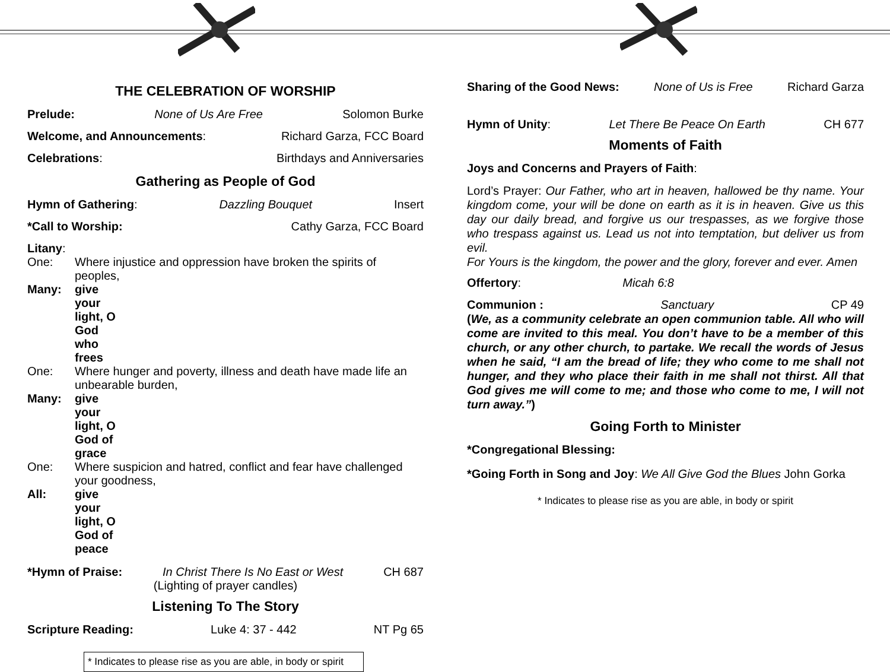THE CELEBRATION OF WORSHIP
Prelude: None of Us Are Free Solomon Burke
Welcome, and Announcements: Richard Garza, FCC Board
Celebrations: Birthdays and Anniversaries
Gathering as People of God
Hymn of Gathering: Dazzling Bouquet Insert
*Call to Worship: Cathy Garza, FCC Board
Litany:
One: Where injustice and oppression have broken the spirits of peoples,
Many: give your light, O God who frees
One: Where hunger and poverty, illness and death have made life an unbearable burden,
Many: give your light, O God of grace
One: Where suspicion and hatred, conflict and fear have challenged your goodness,
All: give your light, O God of peace
*Hymn of Praise: In Christ There Is No East or West CH 687
(Lighting of prayer candles)
Listening To The Story
Scripture Reading: Luke 4: 37 - 442 NT Pg 65
* Indicates to please rise as you are able, in body or spirit
Sharing of the Good News: None of Us is Free Richard Garza
Hymn of Unity: Let There Be Peace On Earth CH 677
Moments of Faith
Joys and Concerns and Prayers of Faith:
Lord’s Prayer: Our Father, who art in heaven, hallowed be thy name. Your kingdom come, your will be done on earth as it is in heaven. Give us this day our daily bread, and forgive us our trespasses, as we forgive those who trespass against us. Lead us not into temptation, but deliver us from evil.
For Yours is the kingdom, the power and the glory, forever and ever. Amen
Offertory: Micah 6:8
Communion : Sanctuary CP 49
(We, as a community celebrate an open communion table. All who will come are invited to this meal. You don’t have to be a member of this church, or any other church, to partake. We recall the words of Jesus when he said, “I am the bread of life; they who come to me shall not hunger, and they who place their faith in me shall not thirst. All that God gives me will come to me; and those who come to me, I will not turn away.”)
Going Forth to Minister
*Congregational Blessing:
*Going Forth in Song and Joy: We All Give God the Blues John Gorka
* Indicates to please rise as you are able, in body or spirit